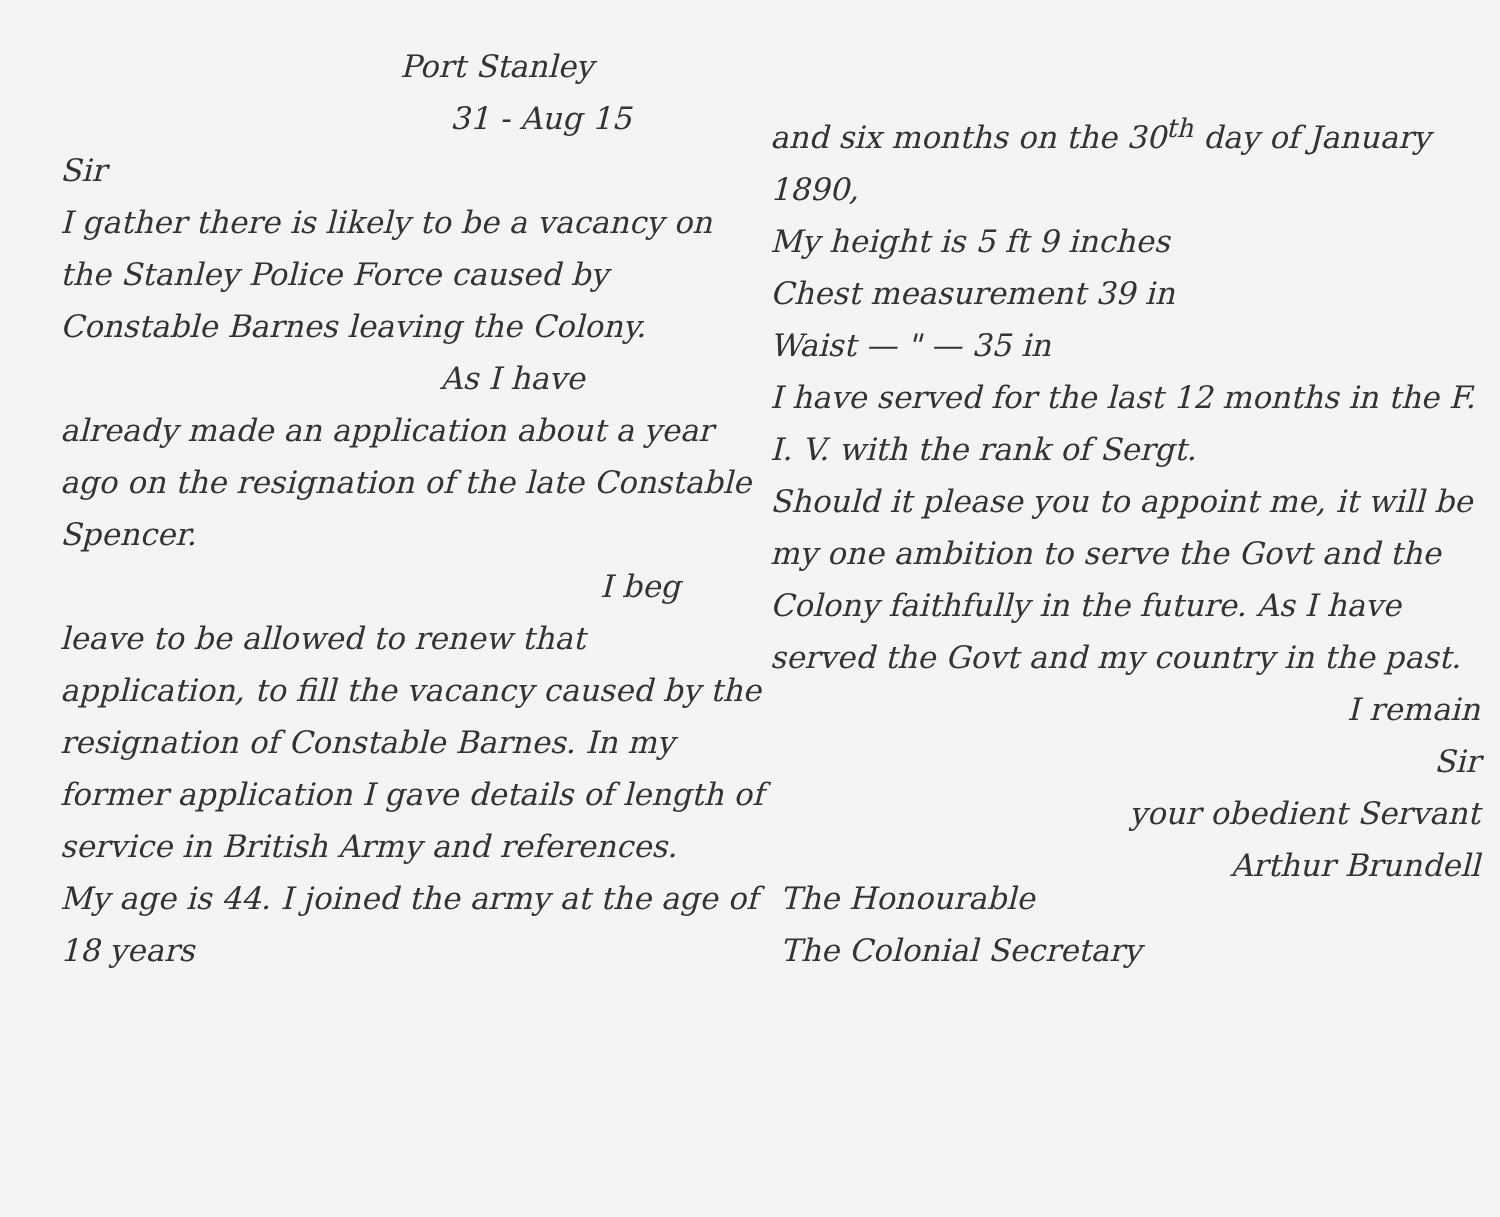Port Stanley
31 - Aug 15
Sir
I gather there is likely to be a vacancy on the Stanley Police Force caused by Constable Barnes leaving the Colony.
As I have
already made an application about a year ago on the resignation of the late Constable Spencer.
I beg
leave to be allowed to renew that application, to fill the vacancy caused by the resignation of Constable Barnes. In my former application I gave details of length of service in British Army and references.
My age is 44. I joined the army at the age of 18 years
and six months on the 30<sup>th</sup> day of January 1890,
My height is 5 ft 9 inches
Chest measurement 39 in
Waist — " — 35 in
I have served for the last 12 months in the F. I. V. with the rank of Sergt.
Should it please you to appoint me, it will be my one ambition to serve the Govt and the Colony faithfully in the future. As I have served the Govt and my country in the past.
I remain
Sir
your obedient Servant
Arthur Brundell
The Honourable
The Colonial Secretary